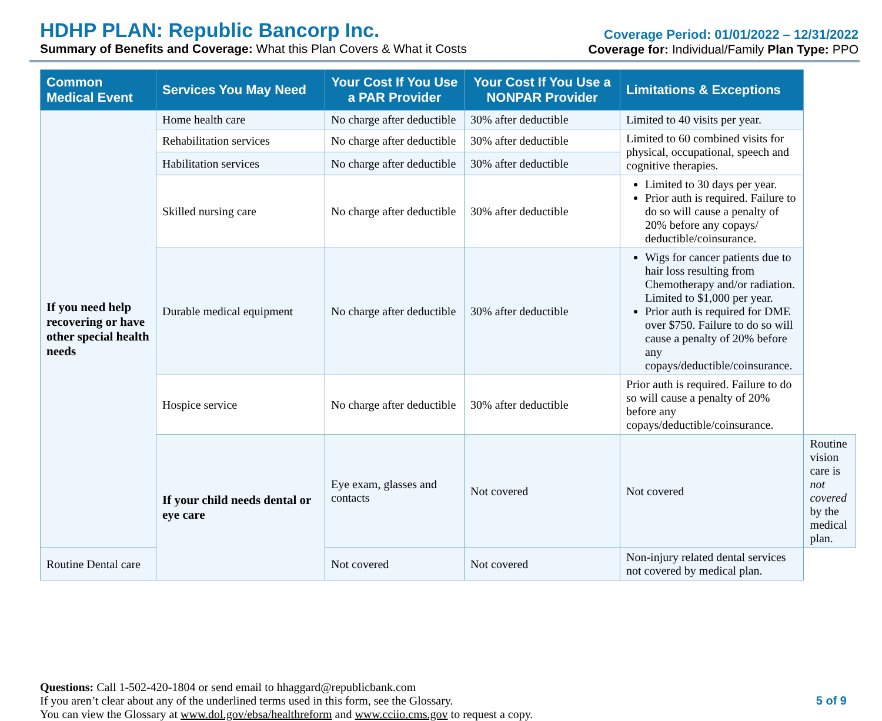HDHP PLAN: Republic Bancorp Inc.
Summary of Benefits and Coverage: What this Plan Covers & What it Costs
Coverage Period: 01/01/2022 – 12/31/2022
Coverage for: Individual/Family Plan Type: PPO
| Common Medical Event | Services You May Need | Your Cost If You Use a PAR Provider | Your Cost If You Use a NONPAR Provider | Limitations & Exceptions | |
| --- | --- | --- | --- | --- | --- |
| If you need help recovering or have other special health needs | Home health care | No charge after deductible | 30% after deductible | Limited to 40 visits per year. | |
| | Rehabilitation services | No charge after deductible | 30% after deductible | Limited to 60 combined visits for physical, occupational, speech and cognitive therapies. | |
| | Habilitation services | No charge after deductible | 30% after deductible | | |
| | Skilled nursing care | No charge after deductible | 30% after deductible | Limited to 30 days per year. Prior auth is required. Failure to do so will cause a penalty of 20% before any copays/ deductible/coinsurance. | |
| | Durable medical equipment | No charge after deductible | 30% after deductible | Wigs for cancer patients due to hair loss resulting from Chemotherapy and/or radiation. Limited to $1,000 per year. Prior auth is required for DME over $750. Failure to do so will cause a penalty of 20% before any copays/deductible/coinsurance. | |
| | Hospice service | No charge after deductible | 30% after deductible | Prior auth is required. Failure to do so will cause a penalty of 20% before any copays/deductible/coinsurance. | |
| | If your child needs dental or eye care | Eye exam, glasses and contacts | Not covered | Not covered | Routine vision care is not covered by the medical plan. |
| Routine Dental care | | Not covered | Not covered | Non-injury related dental services not covered by medical plan. | |
Questions: Call 1-502-420-1804 or send email to hhaggard@republicbank.com
If you aren’t clear about any of the underlined terms used in this form, see the Glossary.
You can view the Glossary at www.dol.gov/ebsa/healthreform and www.cciio.cms.gov to request a copy.
5 of 9